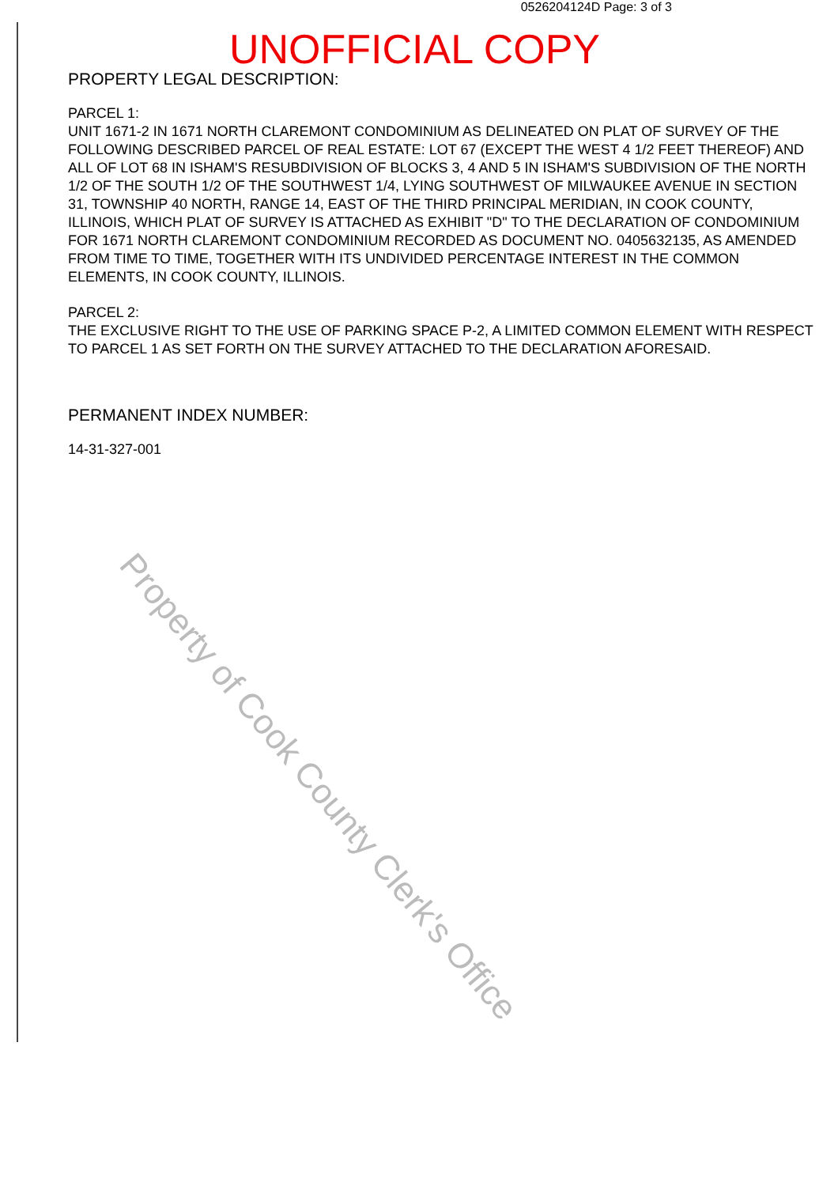0526204124D Page: 3 of 3
UNOFFICIAL COPY
PROPERTY LEGAL DESCRIPTION:
PARCEL 1:
UNIT 1671-2 IN 1671 NORTH CLAREMONT CONDOMINIUM AS DELINEATED ON PLAT OF SURVEY OF THE FOLLOWING DESCRIBED PARCEL OF REAL ESTATE: LOT 67 (EXCEPT THE WEST 4 1/2 FEET THEREOF) AND ALL OF LOT 68 IN ISHAM'S RESUBDIVISION OF BLOCKS 3, 4 AND 5 IN ISHAM'S SUBDIVISION OF THE NORTH 1/2 OF THE SOUTH 1/2 OF THE SOUTHWEST 1/4, LYING SOUTHWEST OF MILWAUKEE AVENUE IN SECTION 31, TOWNSHIP 40 NORTH, RANGE 14, EAST OF THE THIRD PRINCIPAL MERIDIAN, IN COOK COUNTY, ILLINOIS, WHICH PLAT OF SURVEY IS ATTACHED AS EXHIBIT "D" TO THE DECLARATION OF CONDOMINIUM FOR 1671 NORTH CLAREMONT CONDOMINIUM RECORDED AS DOCUMENT NO. 0405632135, AS AMENDED FROM TIME TO TIME, TOGETHER WITH ITS UNDIVIDED PERCENTAGE INTEREST IN THE COMMON ELEMENTS, IN COOK COUNTY, ILLINOIS.
PARCEL 2:
THE EXCLUSIVE RIGHT TO THE USE OF PARKING SPACE P-2, A LIMITED COMMON ELEMENT WITH RESPECT TO PARCEL 1 AS SET FORTH ON THE SURVEY ATTACHED TO THE DECLARATION AFORESAID.
PERMANENT INDEX NUMBER:
14-31-327-001
Property of Cook County Clerk's Office